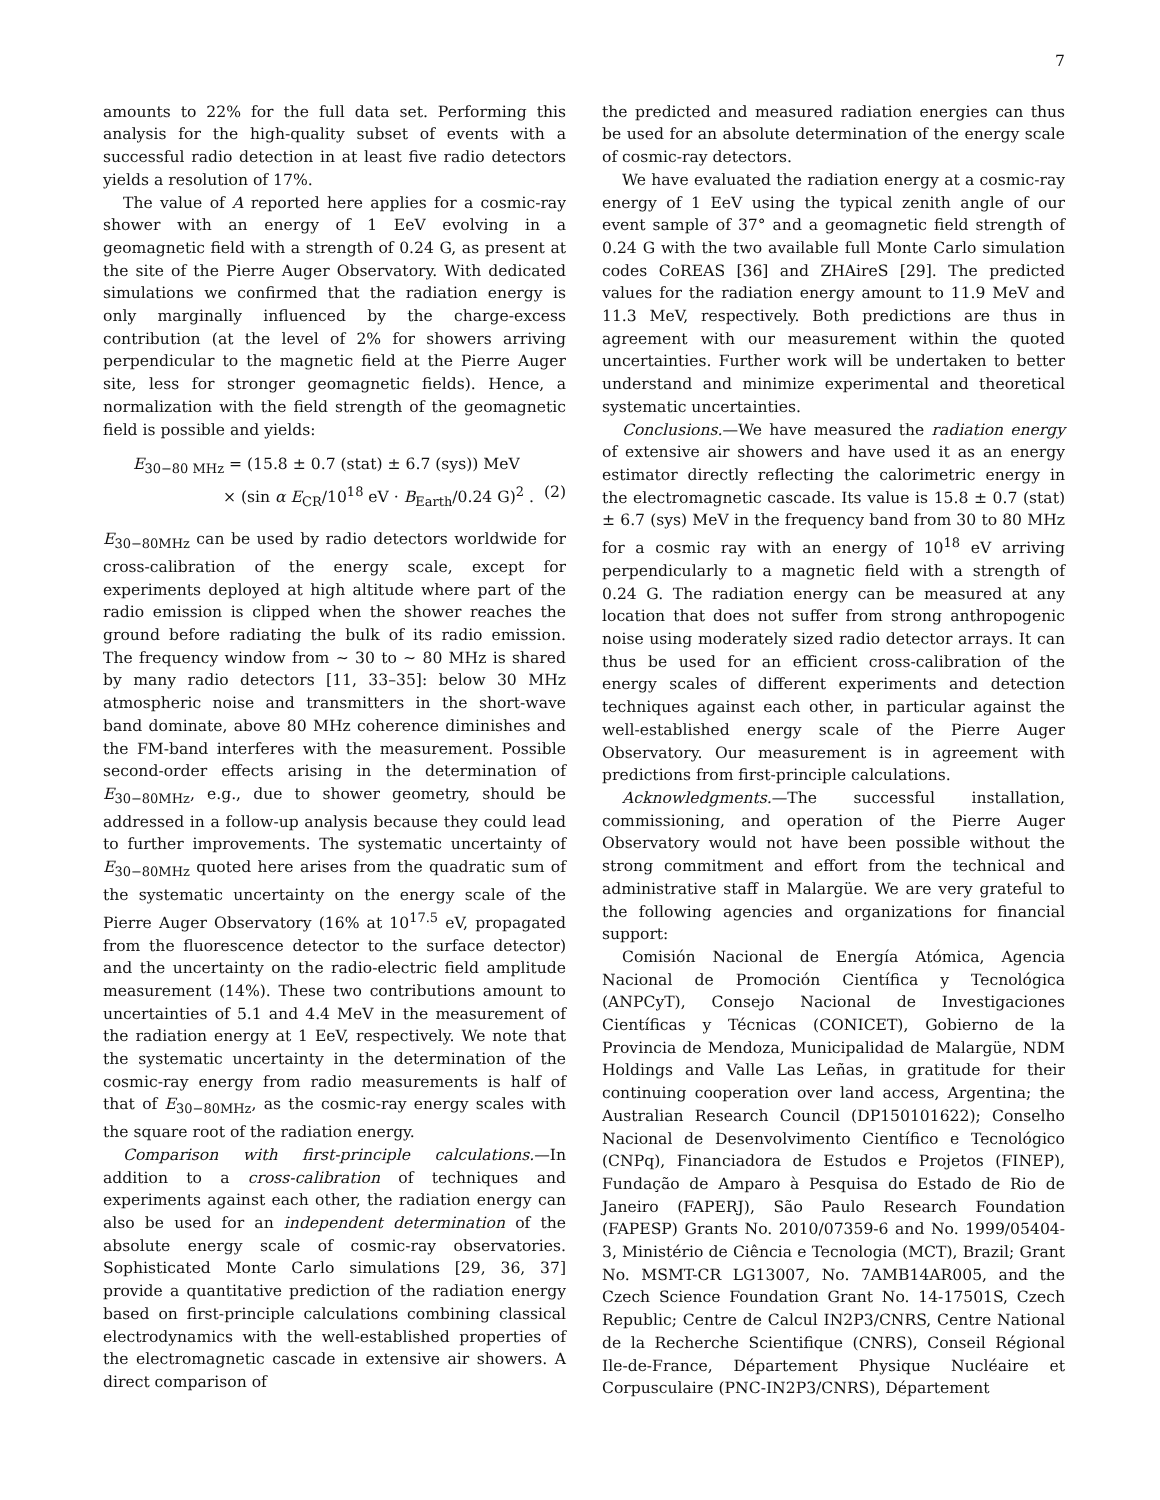7
amounts to 22% for the full data set. Performing this analysis for the high-quality subset of events with a successful radio detection in at least five radio detectors yields a resolution of 17%.
The value of A reported here applies for a cosmic-ray shower with an energy of 1 EeV evolving in a geomagnetic field with a strength of 0.24 G, as present at the site of the Pierre Auger Observatory. With dedicated simulations we confirmed that the radiation energy is only marginally influenced by the charge-excess contribution (at the level of 2% for showers arriving perpendicular to the magnetic field at the Pierre Auger site, less for stronger geomagnetic fields). Hence, a normalization with the field strength of the geomagnetic field is possible and yields:
E<sub>30−80 MHz</sub> = (15.8 ± 0.7 (stat) ± 6.7 (sys)) MeV
× (sin α E<sub>CR</sub>/10<sup>18</sup> eV · B<sub>Earth</sub>/0.24 G)<sup>2</sup> . (2)
E<sub>30−80MHz</sub> can be used by radio detectors worldwide for cross-calibration of the energy scale, except for experiments deployed at high altitude where part of the radio emission is clipped when the shower reaches the ground before radiating the bulk of its radio emission. The frequency window from ∼ 30 to ∼ 80 MHz is shared by many radio detectors [11, 33–35]: below 30 MHz atmospheric noise and transmitters in the short-wave band dominate, above 80 MHz coherence diminishes and the FM-band interferes with the measurement. Possible second-order effects arising in the determination of E<sub>30−80MHz</sub>, e.g., due to shower geometry, should be addressed in a follow-up analysis because they could lead to further improvements. The systematic uncertainty of E<sub>30−80MHz</sub> quoted here arises from the quadratic sum of the systematic uncertainty on the energy scale of the Pierre Auger Observatory (16% at 10<sup>17.5</sup> eV, propagated from the fluorescence detector to the surface detector) and the uncertainty on the radio-electric field amplitude measurement (14%). These two contributions amount to uncertainties of 5.1 and 4.4 MeV in the measurement of the radiation energy at 1 EeV, respectively. We note that the systematic uncertainty in the determination of the cosmic-ray energy from radio measurements is half of that of E<sub>30−80MHz</sub>, as the cosmic-ray energy scales with the square root of the radiation energy.
Comparison with first-principle calculations.—In addition to a cross-calibration of techniques and experiments against each other, the radiation energy can also be used for an independent determination of the absolute energy scale of cosmic-ray observatories. Sophisticated Monte Carlo simulations [29, 36, 37] provide a quantitative prediction of the radiation energy based on first-principle calculations combining classical electrodynamics with the well-established properties of the electromagnetic cascade in extensive air showers. A direct comparison of
the predicted and measured radiation energies can thus be used for an absolute determination of the energy scale of cosmic-ray detectors.
We have evaluated the radiation energy at a cosmic-ray energy of 1 EeV using the typical zenith angle of our event sample of 37° and a geomagnetic field strength of 0.24 G with the two available full Monte Carlo simulation codes CoREAS [36] and ZHAireS [29]. The predicted values for the radiation energy amount to 11.9 MeV and 11.3 MeV, respectively. Both predictions are thus in agreement with our measurement within the quoted uncertainties. Further work will be undertaken to better understand and minimize experimental and theoretical systematic uncertainties.
Conclusions.—We have measured the radiation energy of extensive air showers and have used it as an energy estimator directly reflecting the calorimetric energy in the electromagnetic cascade. Its value is 15.8 ± 0.7 (stat) ± 6.7 (sys) MeV in the frequency band from 30 to 80 MHz for a cosmic ray with an energy of 10<sup>18</sup> eV arriving perpendicularly to a magnetic field with a strength of 0.24 G. The radiation energy can be measured at any location that does not suffer from strong anthropogenic noise using moderately sized radio detector arrays. It can thus be used for an efficient cross-calibration of the energy scales of different experiments and detection techniques against each other, in particular against the well-established energy scale of the Pierre Auger Observatory. Our measurement is in agreement with predictions from first-principle calculations.
Acknowledgments.—The successful installation, commissioning, and operation of the Pierre Auger Observatory would not have been possible without the strong commitment and effort from the technical and administrative staff in Malargüe. We are very grateful to the following agencies and organizations for financial support:
Comisión Nacional de Energía Atómica, Agencia Nacional de Promoción Científica y Tecnológica (ANPCyT), Consejo Nacional de Investigaciones Científicas y Técnicas (CONICET), Gobierno de la Provincia de Mendoza, Municipalidad de Malargüe, NDM Holdings and Valle Las Leñas, in gratitude for their continuing cooperation over land access, Argentina; the Australian Research Council (DP150101622); Conselho Nacional de Desenvolvimento Científico e Tecnológico (CNPq), Financiadora de Estudos e Projetos (FINEP), Fundação de Amparo à Pesquisa do Estado de Rio de Janeiro (FAPERJ), São Paulo Research Foundation (FAPESP) Grants No. 2010/07359-6 and No. 1999/05404-3, Ministério de Ciência e Tecnologia (MCT), Brazil; Grant No. MSMT-CR LG13007, No. 7AMB14AR005, and the Czech Science Foundation Grant No. 14-17501S, Czech Republic; Centre de Calcul IN2P3/CNRS, Centre National de la Recherche Scientifique (CNRS), Conseil Régional Ile-de-France, Département Physique Nucléaire et Corpusculaire (PNC-IN2P3/CNRS), Département